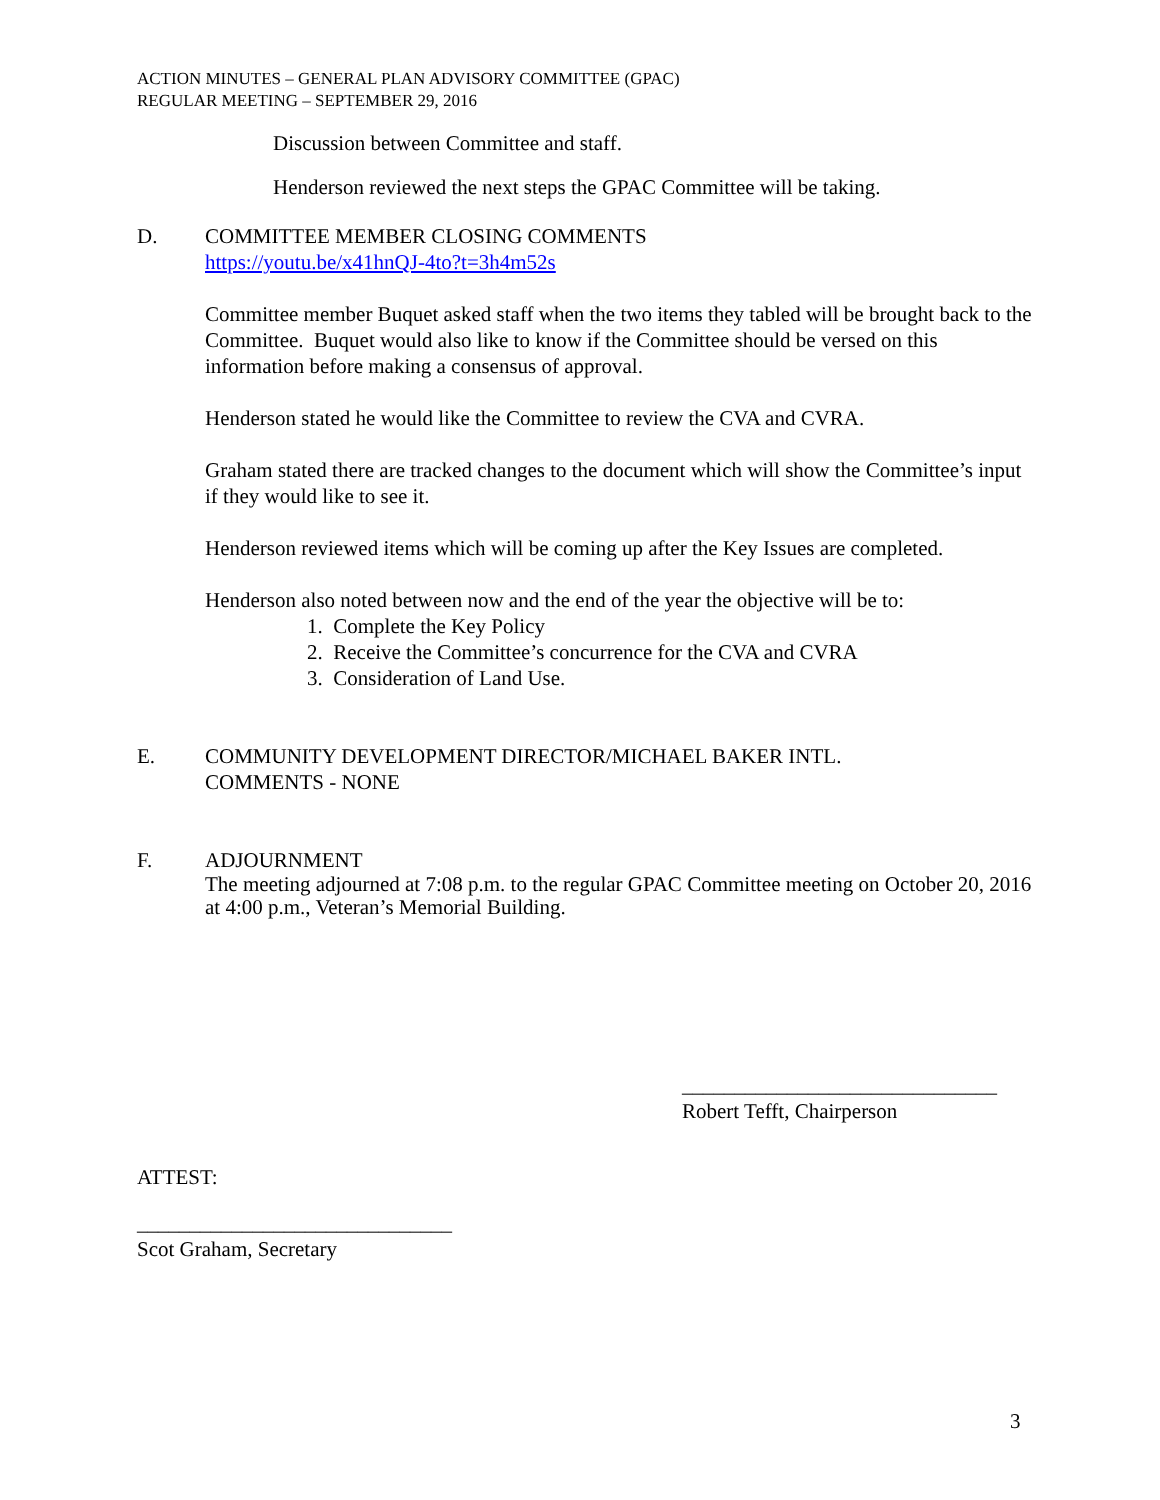ACTION MINUTES – GENERAL PLAN ADVISORY COMMITTEE (GPAC)
REGULAR MEETING – SEPTEMBER 29, 2016
Discussion between Committee and staff.
Henderson reviewed the next steps the GPAC Committee will be taking.
D. COMMITTEE MEMBER CLOSING COMMENTS
https://youtu.be/x41hnQJ-4to?t=3h4m52s
Committee member Buquet asked staff when the two items they tabled will be brought back to the Committee. Buquet would also like to know if the Committee should be versed on this information before making a consensus of approval.
Henderson stated he would like the Committee to review the CVA and CVRA.
Graham stated there are tracked changes to the document which will show the Committee’s input if they would like to see it.
Henderson reviewed items which will be coming up after the Key Issues are completed.
Henderson also noted between now and the end of the year the objective will be to:
1. Complete the Key Policy
2. Receive the Committee’s concurrence for the CVA and CVRA
3. Consideration of Land Use.
E. COMMUNITY DEVELOPMENT DIRECTOR/MICHAEL BAKER INTL.
COMMENTS - NONE
F. ADJOURNMENT
The meeting adjourned at 7:08 p.m. to the regular GPAC Committee meeting on October 20, 2016 at 4:00 p.m., Veteran’s Memorial Building.
______________________________
Robert Tefft, Chairperson
ATTEST:
______________________________
Scot Graham, Secretary
3